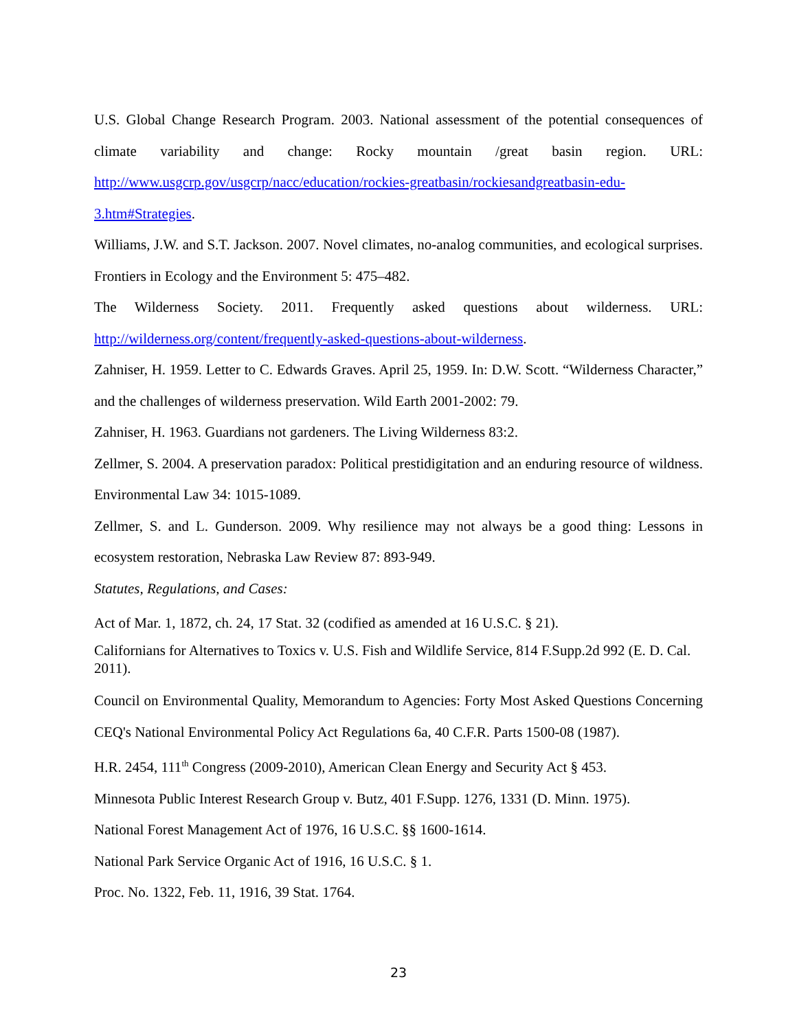U.S. Global Change Research Program. 2003. National assessment of the potential consequences of climate variability and change: Rocky mountain /great basin region. URL: http://www.usgcrp.gov/usgcrp/nacc/education/rockies-greatbasin/rockiesandgreatbasin-edu-3.htm#Strategies.
Williams, J.W. and S.T. Jackson. 2007. Novel climates, no-analog communities, and ecological surprises. Frontiers in Ecology and the Environment 5: 475–482.
The Wilderness Society. 2011. Frequently asked questions about wilderness. URL: http://wilderness.org/content/frequently-asked-questions-about-wilderness.
Zahniser, H. 1959. Letter to C. Edwards Graves. April 25, 1959. In: D.W. Scott. “Wilderness Character,” and the challenges of wilderness preservation. Wild Earth 2001-2002: 79.
Zahniser, H. 1963. Guardians not gardeners. The Living Wilderness 83:2.
Zellmer, S. 2004. A preservation paradox: Political prestidigitation and an enduring resource of wildness. Environmental Law 34: 1015-1089.
Zellmer, S. and L. Gunderson. 2009. Why resilience may not always be a good thing: Lessons in ecosystem restoration, Nebraska Law Review 87: 893-949.
Statutes, Regulations, and Cases:
Act of Mar. 1, 1872, ch. 24, 17 Stat. 32 (codified as amended at 16 U.S.C. § 21).
Californians for Alternatives to Toxics v. U.S. Fish and Wildlife Service, 814 F.Supp.2d 992 (E. D. Cal. 2011).
Council on Environmental Quality, Memorandum to Agencies: Forty Most Asked Questions Concerning CEQ's National Environmental Policy Act Regulations 6a, 40 C.F.R. Parts 1500-08 (1987).
H.R. 2454, 111<sup>th</sup> Congress (2009-2010), American Clean Energy and Security Act § 453.
Minnesota Public Interest Research Group v. Butz, 401 F.Supp. 1276, 1331 (D. Minn. 1975).
National Forest Management Act of 1976, 16 U.S.C. §§ 1600-1614.
National Park Service Organic Act of 1916, 16 U.S.C. § 1.
Proc. No. 1322, Feb. 11, 1916, 39 Stat. 1764.
23